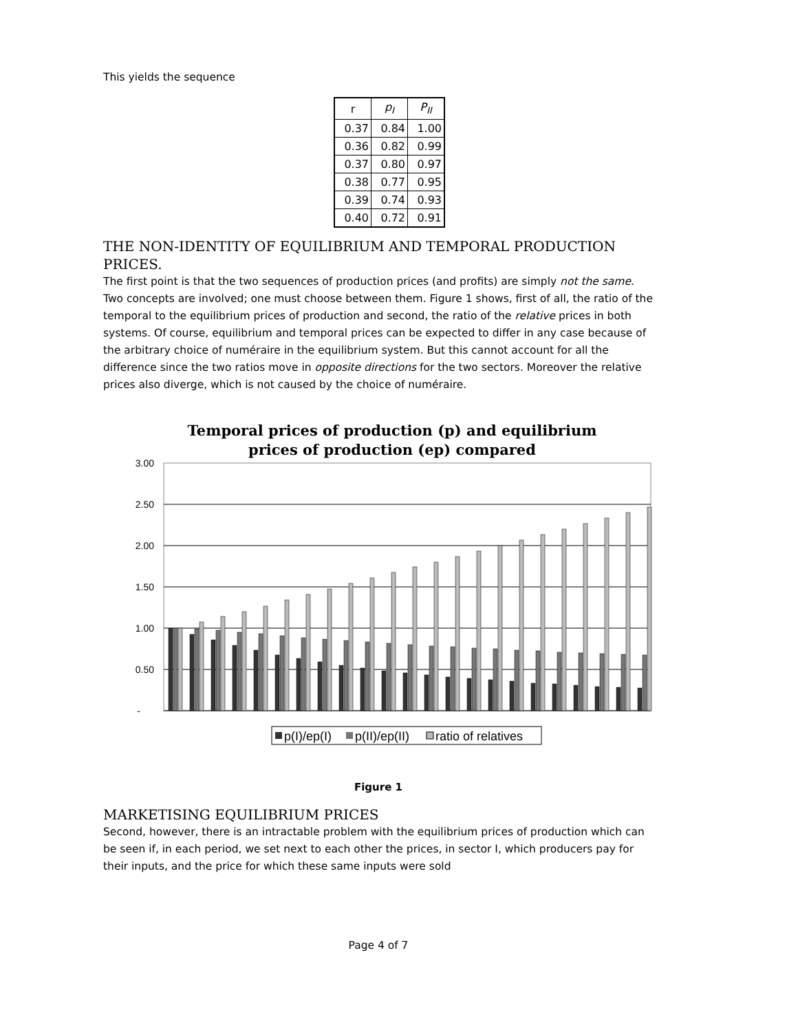This yields the sequence
| r | p<sub>I</sub> | P<sub>II</sub> |
| --- | --- | --- |
| 0.37 | 0.84 | 1.00 |
| 0.36 | 0.82 | 0.99 |
| 0.37 | 0.80 | 0.97 |
| 0.38 | 0.77 | 0.95 |
| 0.39 | 0.74 | 0.93 |
| 0.40 | 0.72 | 0.91 |
THE NON-IDENTITY OF EQUILIBRIUM AND TEMPORAL PRODUCTION PRICES.
The first point is that the two sequences of production prices (and profits) are simply not the same. Two concepts are involved; one must choose between them. Figure 1 shows, first of all, the ratio of the temporal to the equilibrium prices of production and second, the ratio of the relative prices in both systems. Of course, equilibrium and temporal prices can be expected to differ in any case because of the arbitrary choice of numéraire in the equilibrium system. But this cannot account for all the difference since the two ratios move in opposite directions for the two sectors. Moreover the relative prices also diverge, which is not caused by the choice of numéraire.
Temporal prices of production (p) and equilibrium
prices of production (ep) compared
3.00
2.50
2.00
1.50
1.00
0.50
-
p(I)/ep(I)
p(II)/ep(II)
ratio of relatives
Figure 1
MARKETISING EQUILIBRIUM PRICES
Second, however, there is an intractable problem with the equilibrium prices of production which can be seen if, in each period, we set next to each other the prices, in sector I, which producers pay for their inputs, and the price for which these same inputs were sold
Page 4 of 7